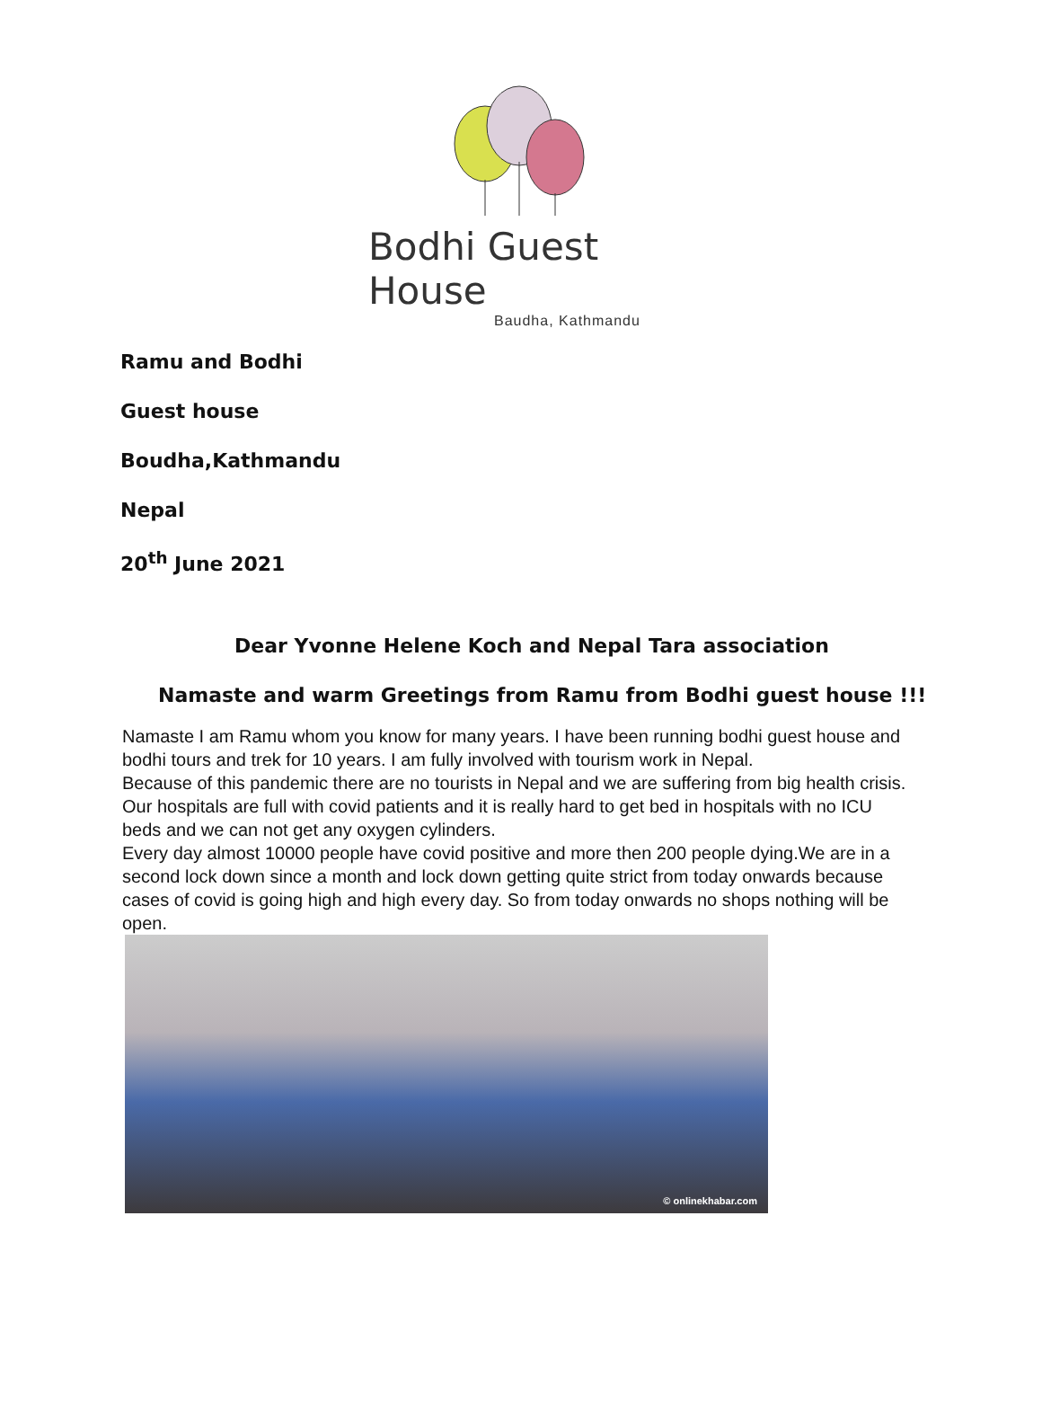Bodhi Guest House
Baudha, Kathmandu
Ramu and Bodhi
Guest house
Boudha,Kathmandu
Nepal
20<sup>th</sup> June 2021
Dear Yvonne Helene Koch and Nepal Tara association
Namaste and warm Greetings from Ramu from Bodhi guest house !!!
Namaste I am Ramu whom you know for many years. I have been running bodhi guest house and bodhi tours and trek for 10 years. I am fully involved with tourism work in Nepal.
Because of this pandemic there are no tourists in Nepal and we are suffering from big health crisis. Our hospitals are full with covid patients and it is really hard to get bed in hospitals with no ICU beds and we can not get any oxygen cylinders.
Every day almost 10000 people have covid positive and more then 200 people dying.We are in a second lock down since a month and lock down getting quite strict from today onwards because cases of covid is going high and high every day. So from today onwards no shops nothing will be open.
© onlinekhabar.com